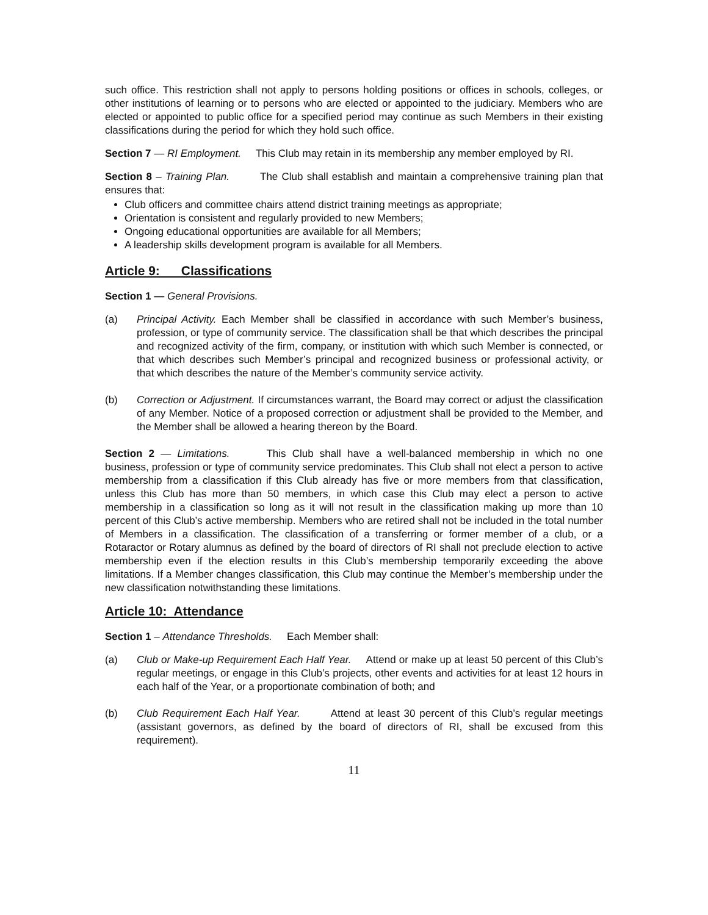such office. This restriction shall not apply to persons holding positions or offices in schools, colleges, or other institutions of learning or to persons who are elected or appointed to the judiciary. Members who are elected or appointed to public office for a specified period may continue as such Members in their existing classifications during the period for which they hold such office.
Section 7 — RI Employment. This Club may retain in its membership any member employed by RI.
Section 8 – Training Plan. The Club shall establish and maintain a comprehensive training plan that ensures that:
Club officers and committee chairs attend district training meetings as appropriate;
Orientation is consistent and regularly provided to new Members;
Ongoing educational opportunities are available for all Members;
A leadership skills development program is available for all Members.
Article 9: Classifications
Section 1 — General Provisions.
(a) Principal Activity. Each Member shall be classified in accordance with such Member’s business, profession, or type of community service. The classification shall be that which describes the principal and recognized activity of the firm, company, or institution with which such Member is connected, or that which describes such Member’s principal and recognized business or professional activity, or that which describes the nature of the Member’s community service activity.
(b) Correction or Adjustment. If circumstances warrant, the Board may correct or adjust the classification of any Member. Notice of a proposed correction or adjustment shall be provided to the Member, and the Member shall be allowed a hearing thereon by the Board.
Section 2 — Limitations. This Club shall have a well-balanced membership in which no one business, profession or type of community service predominates. This Club shall not elect a person to active membership from a classification if this Club already has five or more members from that classification, unless this Club has more than 50 members, in which case this Club may elect a person to active membership in a classification so long as it will not result in the classification making up more than 10 percent of this Club’s active membership. Members who are retired shall not be included in the total number of Members in a classification. The classification of a transferring or former member of a club, or a Rotaractor or Rotary alumnus as defined by the board of directors of RI shall not preclude election to active membership even if the election results in this Club’s membership temporarily exceeding the above limitations. If a Member changes classification, this Club may continue the Member’s membership under the new classification notwithstanding these limitations.
Article 10: Attendance
Section 1 – Attendance Thresholds. Each Member shall:
(a) Club or Make-up Requirement Each Half Year. Attend or make up at least 50 percent of this Club’s regular meetings, or engage in this Club’s projects, other events and activities for at least 12 hours in each half of the Year, or a proportionate combination of both; and
(b) Club Requirement Each Half Year. Attend at least 30 percent of this Club’s regular meetings (assistant governors, as defined by the board of directors of RI, shall be excused from this requirement).
11